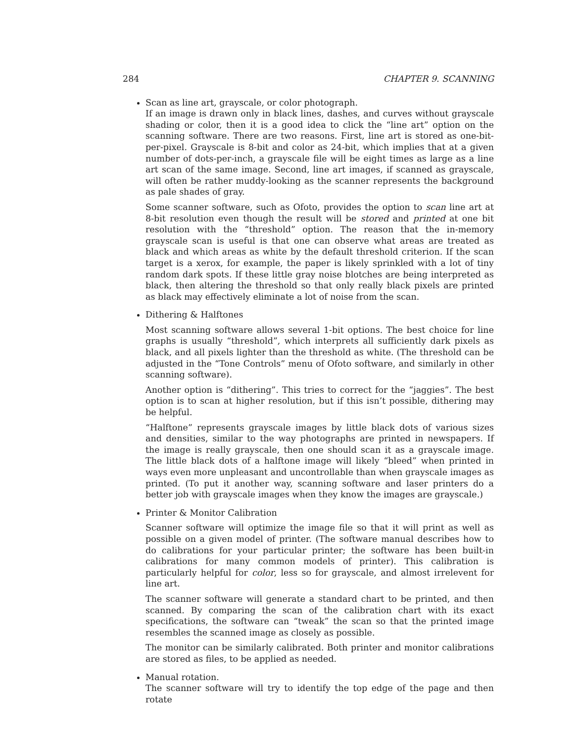284 CHAPTER 9. SCANNING
Scan as line art, grayscale, or color photograph.
If an image is drawn only in black lines, dashes, and curves without grayscale shading or color, then it is a good idea to click the “line art” option on the scanning software. There are two reasons. First, line art is stored as one-bit-per-pixel. Grayscale is 8-bit and color as 24-bit, which implies that at a given number of dots-per-inch, a grayscale file will be eight times as large as a line art scan of the same image. Second, line art images, if scanned as grayscale, will often be rather muddy-looking as the scanner represents the background as pale shades of gray.
Some scanner software, such as Ofoto, provides the option to scan line art at 8-bit resolution even though the result will be stored and printed at one bit resolution with the “threshold” option. The reason that the in-memory grayscale scan is useful is that one can observe what areas are treated as black and which areas as white by the default threshold criterion. If the scan target is a xerox, for example, the paper is likely sprinkled with a lot of tiny random dark spots. If these little gray noise blotches are being interpreted as black, then altering the threshold so that only really black pixels are printed as black may effectively eliminate a lot of noise from the scan.
Dithering & Halftones
Most scanning software allows several 1-bit options. The best choice for line graphs is usually “threshold”, which interprets all sufficiently dark pixels as black, and all pixels lighter than the threshold as white. (The threshold can be adjusted in the “Tone Controls” menu of Ofoto software, and similarly in other scanning software).
Another option is “dithering”. This tries to correct for the “jaggies”. The best option is to scan at higher resolution, but if this isn’t possible, dithering may be helpful.
“Halftone” represents grayscale images by little black dots of various sizes and densities, similar to the way photographs are printed in newspapers. If the image is really grayscale, then one should scan it as a grayscale image. The little black dots of a halftone image will likely “bleed” when printed in ways even more unpleasant and uncontrollable than when grayscale images as printed. (To put it another way, scanning software and laser printers do a better job with grayscale images when they know the images are grayscale.)
Printer & Monitor Calibration
Scanner software will optimize the image file so that it will print as well as possible on a given model of printer. (The software manual describes how to do calibrations for your particular printer; the software has been built-in calibrations for many common models of printer). This calibration is particularly helpful for color, less so for grayscale, and almost irrelevent for line art.
The scanner software will generate a standard chart to be printed, and then scanned. By comparing the scan of the calibration chart with its exact specifications, the software can “tweak” the scan so that the printed image resembles the scanned image as closely as possible.
The monitor can be similarly calibrated. Both printer and monitor calibrations are stored as files, to be applied as needed.
Manual rotation.
The scanner software will try to identify the top edge of the page and then rotate